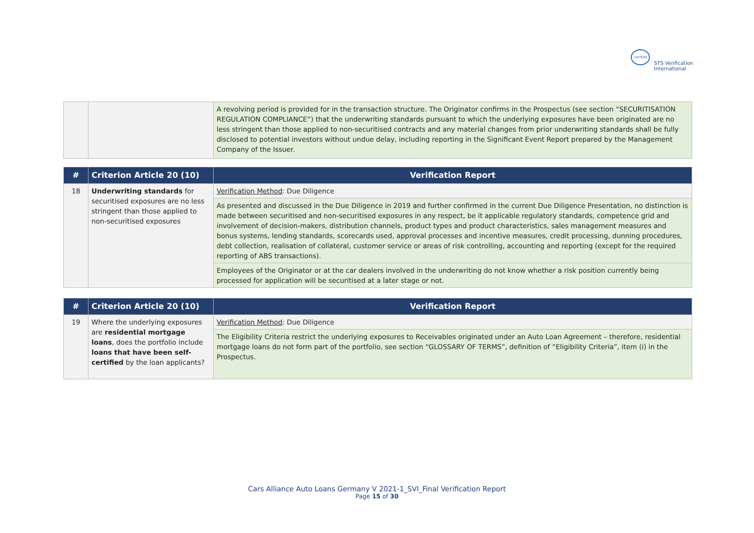verified
STS Verification
International
| | | A revolving period is provided for in the transaction structure. The Originator confirms in the Prospectus (see section “SECURITISATION REGULATION COMPLIANCE”) that the underwriting standards pursuant to which the underlying exposures have been originated are no less stringent than those applied to non-securitised contracts and any material changes from prior underwriting standards shall be fully disclosed to potential investors without undue delay, including reporting in the Significant Event Report prepared by the Management Company of the Issuer. |
| # | Criterion Article 20 (10) | Verification Report |
| --- | --- | --- |
| 18 | Underwriting standards for securitised exposures are no less stringent than those applied to non-securitised exposures | Verification Method : Due Diligence |
| | | As presented and discussed in the Due Diligence in 2019 and further confirmed in the current Due Diligence Presentation, no distinction is made between securitised and non-securitised exposures in any respect, be it applicable regulatory standards, competence grid and involvement of decision-makers, distribution channels, product types and product characteristics, sales management measures and bonus systems, lending standards, scorecards used, approval processes and incentive measures, credit processing, dunning procedures, debt collection, realisation of collateral, customer service or areas of risk controlling, accounting and reporting (except for the required reporting of ABS transactions). |
| | | Employees of the Originator or at the car dealers involved in the underwriting do not know whether a risk position currently being processed for application will be securitised at a later stage or not. |
| # | Criterion Article 20 (10) | Verification Report |
| --- | --- | --- |
| 19 | Where the underlying exposures are residential mortgage loans , does the portfolio include loans that have been self-certified by the loan applicants? | Verification Method : Due Diligence |
| | | The Eligibility Criteria restrict the underlying exposures to Receivables originated under an Auto Loan Agreement – therefore, residential mortgage loans do not form part of the portfolio, see section “GLOSSARY OF TERMS”, definition of “Eligibility Criteria”, item (i) in the Prospectus. |
Cars Alliance Auto Loans Germany V 2021-1_SVI_Final Verification Report
Page 15 of 30